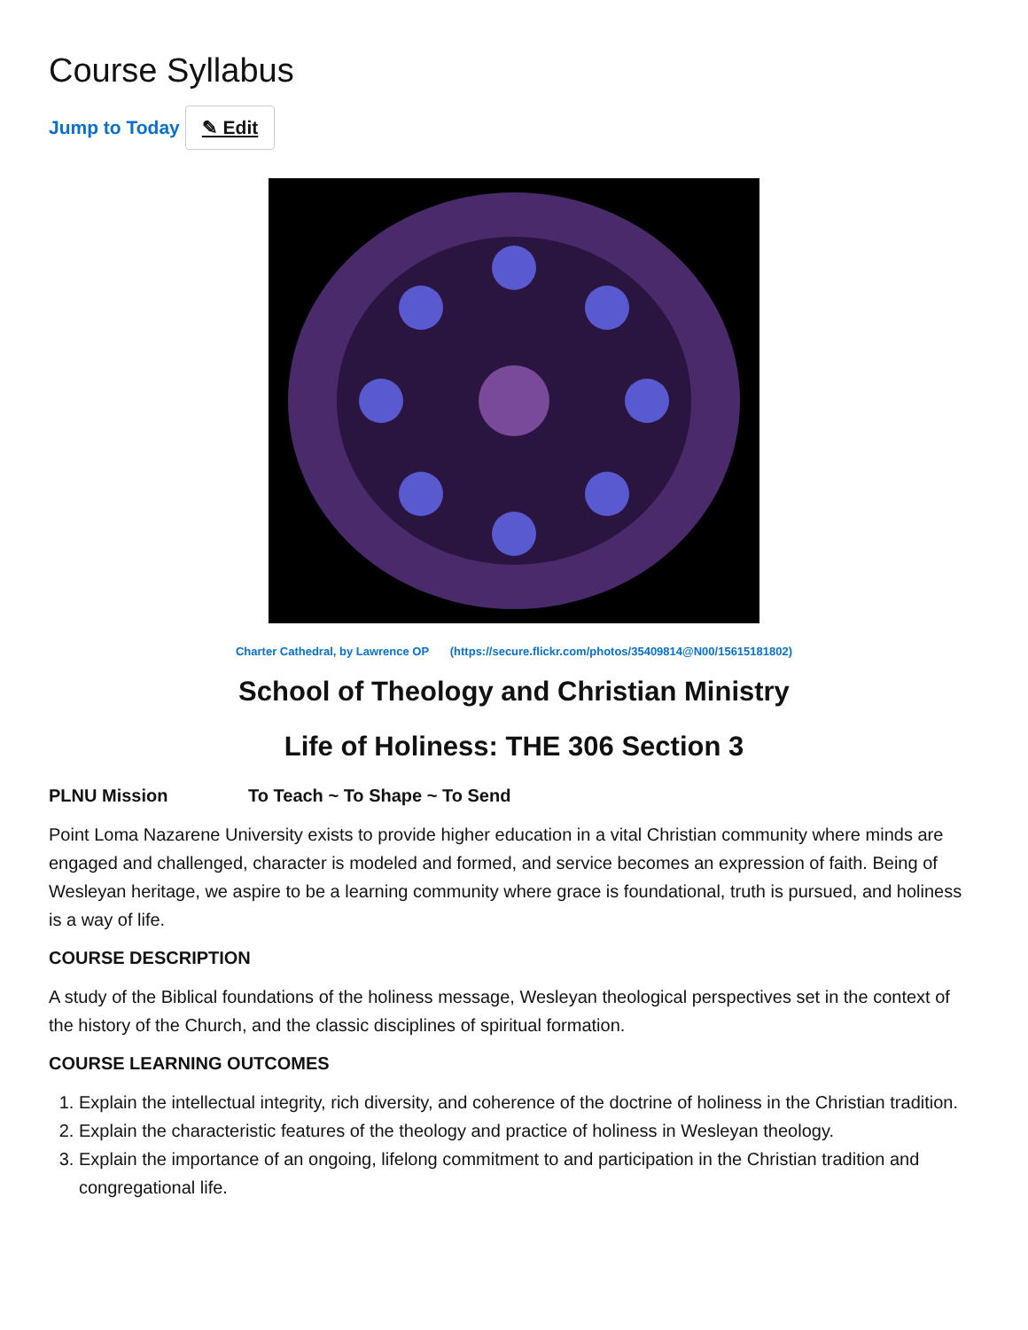Course Syllabus
Jump to Today ✎ Edit
Charter Cathedral, by Lawrence OP (https://secure.flickr.com/photos/35409814@N00/15615181802)
School of Theology and Christian Ministry
Life of Holiness: THE 306 Section 3
PLNU Mission To Teach ~ To Shape ~ To Send
Point Loma Nazarene University exists to provide higher education in a vital Christian community where minds are engaged and challenged, character is modeled and formed, and service becomes an expression of faith. Being of Wesleyan heritage, we aspire to be a learning community where grace is foundational, truth is pursued, and holiness is a way of life.
COURSE DESCRIPTION
A study of the Biblical foundations of the holiness message, Wesleyan theological perspectives set in the context of the history of the Church, and the classic disciplines of spiritual formation.
COURSE LEARNING OUTCOMES
1. Explain the intellectual integrity, rich diversity, and coherence of the doctrine of holiness in the Christian tradition.
2. Explain the characteristic features of the theology and practice of holiness in Wesleyan theology.
3. Explain the importance of an ongoing, lifelong commitment to and participation in the Christian tradition and congregational life.